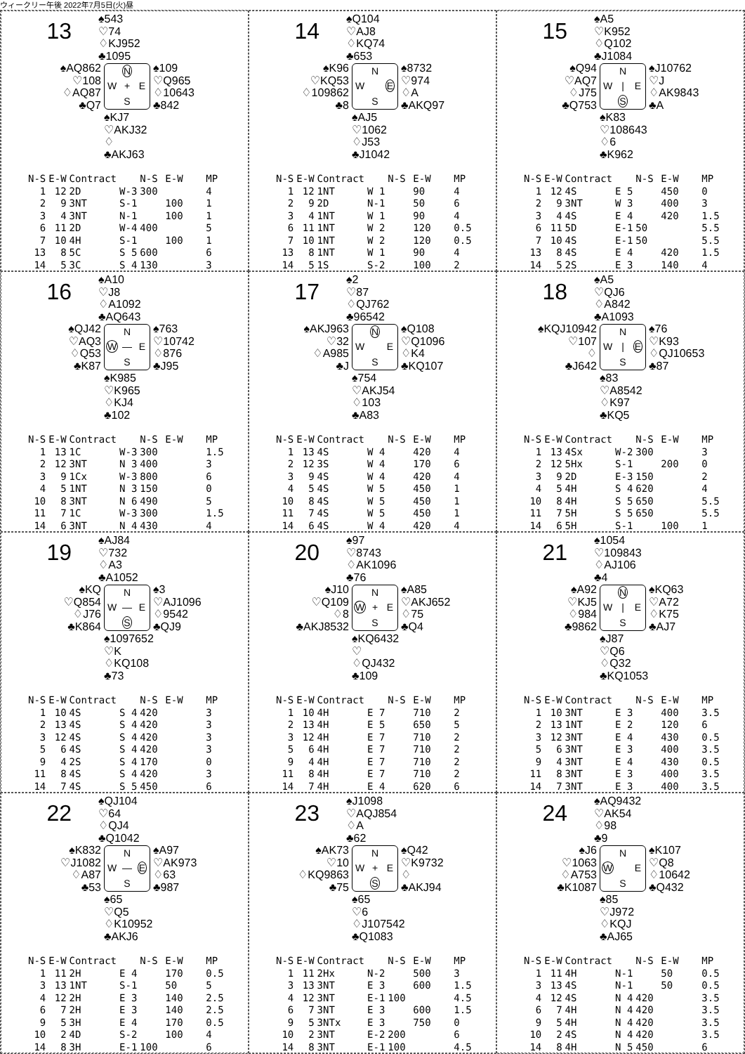ウィークリー午後 2022年7月5日(火)昼
13
♠543
♡74
♢KJ952
♣1095
♠AQ862
♡108
♢AQ87
♣Q7
N W + E S
♠109
♡Q965
♢10643
♣842
♠KJ7
♡AKJ32
♢
♣AKJ63
| N-S | E-W | Contract | | N-S | E-W | MP |
| --- | --- | --- | --- | --- | --- | --- |
| 1 | 12 | 2D | W-3 | 300 | | 4 |
| 2 | 9 | 3NT | S-1 | | 100 | 1 |
| 3 | 4 | 3NT | N-1 | | 100 | 1 |
| 6 | 11 | 2D | W-4 | 400 | | 5 |
| 7 | 10 | 4H | S-1 | | 100 | 1 |
| 13 | 8 | 5C | S 5 | 600 | | 6 |
| 14 | 5 | 3C | S 4 | 130 | | 3 |
14
♠Q104
♡AJ8
♢KQ74
♣653
♠K96
♡KQ53
♢109862
♣8
N W E S
♠8732
♡974
♢A
♣AKQ97
♠AJ5
♡1062
♢J53
♣J1042
| N-S | E-W | Contract | | N-S | E-W | MP |
| --- | --- | --- | --- | --- | --- | --- |
| 1 | 12 | 1NT | W 1 | | 90 | 4 |
| 2 | 9 | 2D | N-1 | | 50 | 6 |
| 3 | 4 | 1NT | W 1 | | 90 | 4 |
| 6 | 11 | 1NT | W 2 | | 120 | 0.5 |
| 7 | 10 | 1NT | W 2 | | 120 | 0.5 |
| 13 | 8 | 1NT | W 1 | | 90 | 4 |
| 14 | 5 | 1S | S-2 | | 100 | 2 |
15
♠A5
♡K952
♢Q102
♣J1084
♠Q94
♡AQ7
♢J75
♣Q753
N W | E S
♠J10762
♡J
♢AK9843
♣A
♠K83
♡108643
♢6
♣K962
| N-S | E-W | Contract | | N-S | E-W | MP |
| --- | --- | --- | --- | --- | --- | --- |
| 1 | 12 | 4S | E 5 | | 450 | 0 |
| 2 | 9 | 3NT | W 3 | | 400 | 3 |
| 3 | 4 | 4S | E 4 | | 420 | 1.5 |
| 6 | 11 | 5D | E-1 | 50 | | 5.5 |
| 7 | 10 | 4S | E-1 | 50 | | 5.5 |
| 13 | 8 | 4S | E 4 | | 420 | 1.5 |
| 14 | 5 | 2S | E 3 | | 140 | 4 |
16
♠A10
♡J8
♢A1092
♣AQ643
♠QJ42
♡AQ3
♢Q53
♣K87
N W — E S
♠763
♡10742
♢876
♣J95
♠K985
♡K965
♢KJ4
♣102
| N-S | E-W | Contract | | N-S | E-W | MP |
| --- | --- | --- | --- | --- | --- | --- |
| 1 | 13 | 1C | W-3 | 300 | | 1.5 |
| 2 | 12 | 3NT | N 3 | 400 | | 3 |
| 3 | 9 | 1Cx | W-3 | 800 | | 6 |
| 4 | 5 | 1NT | N 3 | 150 | | 0 |
| 10 | 8 | 3NT | N 6 | 490 | | 5 |
| 11 | 7 | 1C | W-3 | 300 | | 1.5 |
| 14 | 6 | 3NT | N 4 | 430 | | 4 |
17
♠2
♡87
♢QJ762
♣96542
♠AKJ963
♡32
♢A985
♣J
N W E S
♠Q108
♡Q1096
♢K4
♣KQ107
♠754
♡AKJ54
♢103
♣A83
| N-S | E-W | Contract | | N-S | E-W | MP |
| --- | --- | --- | --- | --- | --- | --- |
| 1 | 13 | 4S | W 4 | | 420 | 4 |
| 2 | 12 | 3S | W 4 | | 170 | 6 |
| 3 | 9 | 4S | W 4 | | 420 | 4 |
| 4 | 5 | 4S | W 5 | | 450 | 1 |
| 10 | 8 | 4S | W 5 | | 450 | 1 |
| 11 | 7 | 4S | W 5 | | 450 | 1 |
| 14 | 6 | 4S | W 4 | | 420 | 4 |
18
♠A5
♡QJ6
♢A842
♣A1093
♠KQJ10942
♡107
♢
♣J642
N W | E S
♠76
♡K93
♢QJ10653
♣87
♠83
♡A8542
♢K97
♣KQ5
| N-S | E-W | Contract | | N-S | E-W | MP |
| --- | --- | --- | --- | --- | --- | --- |
| 1 | 13 | 4Sx | W-2 | 300 | | 3 |
| 2 | 12 | 5Hx | S-1 | | 200 | 0 |
| 3 | 9 | 2D | E-3 | 150 | | 2 |
| 4 | 5 | 4H | S 4 | 620 | | 4 |
| 10 | 8 | 4H | S 5 | 650 | | 5.5 |
| 11 | 7 | 5H | S 5 | 650 | | 5.5 |
| 14 | 6 | 5H | S-1 | | 100 | 1 |
19
♠AJ84
♡732
♢A3
♣A1052
♠KQ
♡Q854
♢J76
♣K864
N W — E S
♠3
♡AJ1096
♢9542
♣QJ9
♠1097652
♡K
♢KQ108
♣73
| N-S | E-W | Contract | | N-S | E-W | MP |
| --- | --- | --- | --- | --- | --- | --- |
| 1 | 10 | 4S | S 4 | 420 | | 3 |
| 2 | 13 | 4S | S 4 | 420 | | 3 |
| 3 | 12 | 4S | S 4 | 420 | | 3 |
| 5 | 6 | 4S | S 4 | 420 | | 3 |
| 9 | 4 | 2S | S 4 | 170 | | 0 |
| 11 | 8 | 4S | S 4 | 420 | | 3 |
| 14 | 7 | 4S | S 5 | 450 | | 6 |
20
♠97
♡8743
♢AK1096
♣76
♠J10
♡Q109
♢8
♣AKJ8532
N W + E S
♠A85
♡AKJ652
♢75
♣Q4
♠KQ6432
♡
♢QJ432
♣109
| N-S | E-W | Contract | | N-S | E-W | MP |
| --- | --- | --- | --- | --- | --- | --- |
| 1 | 10 | 4H | E 7 | | 710 | 2 |
| 2 | 13 | 4H | E 5 | | 650 | 5 |
| 3 | 12 | 4H | E 7 | | 710 | 2 |
| 5 | 6 | 4H | E 7 | | 710 | 2 |
| 9 | 4 | 4H | E 7 | | 710 | 2 |
| 11 | 8 | 4H | E 7 | | 710 | 2 |
| 14 | 7 | 4H | E 4 | | 620 | 6 |
21
♠1054
♡109843
♢AJ106
♣4
♠A92
♡KJ5
♢984
♣9862
N W | E S
♠KQ63
♡A72
♢K75
♣AJ7
♠J87
♡Q6
♢Q32
♣KQ1053
| N-S | E-W | Contract | | N-S | E-W | MP |
| --- | --- | --- | --- | --- | --- | --- |
| 1 | 10 | 3NT | E 3 | | 400 | 3.5 |
| 2 | 13 | 1NT | E 2 | | 120 | 6 |
| 3 | 12 | 3NT | E 4 | | 430 | 0.5 |
| 5 | 6 | 3NT | E 3 | | 400 | 3.5 |
| 9 | 4 | 3NT | E 4 | | 430 | 0.5 |
| 11 | 8 | 3NT | E 3 | | 400 | 3.5 |
| 14 | 7 | 3NT | E 3 | | 400 | 3.5 |
22
♠QJ104
♡64
♢QJ4
♣Q1042
♠K832
♡J1082
♢A87
♣53
N W — E S
♠A97
♡AK973
♢63
♣987
♠65
♡Q5
♢K10952
♣AKJ6
| N-S | E-W | Contract | | N-S | E-W | MP |
| --- | --- | --- | --- | --- | --- | --- |
| 1 | 11 | 2H | E 4 | | 170 | 0.5 |
| 3 | 13 | 1NT | S-1 | | 50 | 5 |
| 4 | 12 | 2H | E 3 | | 140 | 2.5 |
| 6 | 7 | 2H | E 3 | | 140 | 2.5 |
| 9 | 5 | 3H | E 4 | | 170 | 0.5 |
| 10 | 2 | 4D | S-2 | | 100 | 4 |
| 14 | 8 | 3H | E-1 | 100 | | 6 |
23
♠J1098
♡AQJ854
♢A
♣62
♠AK73
♡10
♢KQ9863
♣75
N W + E S
♠Q42
♡K9732
♢
♣AKJ94
♠65
♡6
♢J107542
♣Q1083
| N-S | E-W | Contract | | N-S | E-W | MP |
| --- | --- | --- | --- | --- | --- | --- |
| 1 | 11 | 2Hx | N-2 | | 500 | 3 |
| 3 | 13 | 3NT | E 3 | | 600 | 1.5 |
| 4 | 12 | 3NT | E-1 | 100 | | 4.5 |
| 6 | 7 | 3NT | E 3 | | 600 | 1.5 |
| 9 | 5 | 3NTx | E 3 | | 750 | 0 |
| 10 | 2 | 3NT | E-2 | 200 | | 6 |
| 14 | 8 | 3NT | E-1 | 100 | | 4.5 |
24
♠AQ9432
♡AK54
♢98
♣9
♠J6
♡1063
♢A753
♣K1087
N W E S
♠K107
♡Q8
♢10642
♣Q432
♠85
♡J972
♢KQJ
♣AJ65
| N-S | E-W | Contract | | N-S | E-W | MP |
| --- | --- | --- | --- | --- | --- | --- |
| 1 | 11 | 4H | N-1 | | 50 | 0.5 |
| 3 | 13 | 4S | N-1 | | 50 | 0.5 |
| 4 | 12 | 4S | N 4 | 420 | | 3.5 |
| 6 | 7 | 4H | N 4 | 420 | | 3.5 |
| 9 | 5 | 4H | N 4 | 420 | | 3.5 |
| 10 | 2 | 4S | N 4 | 420 | | 3.5 |
| 14 | 8 | 4H | N 5 | 450 | | 6 |